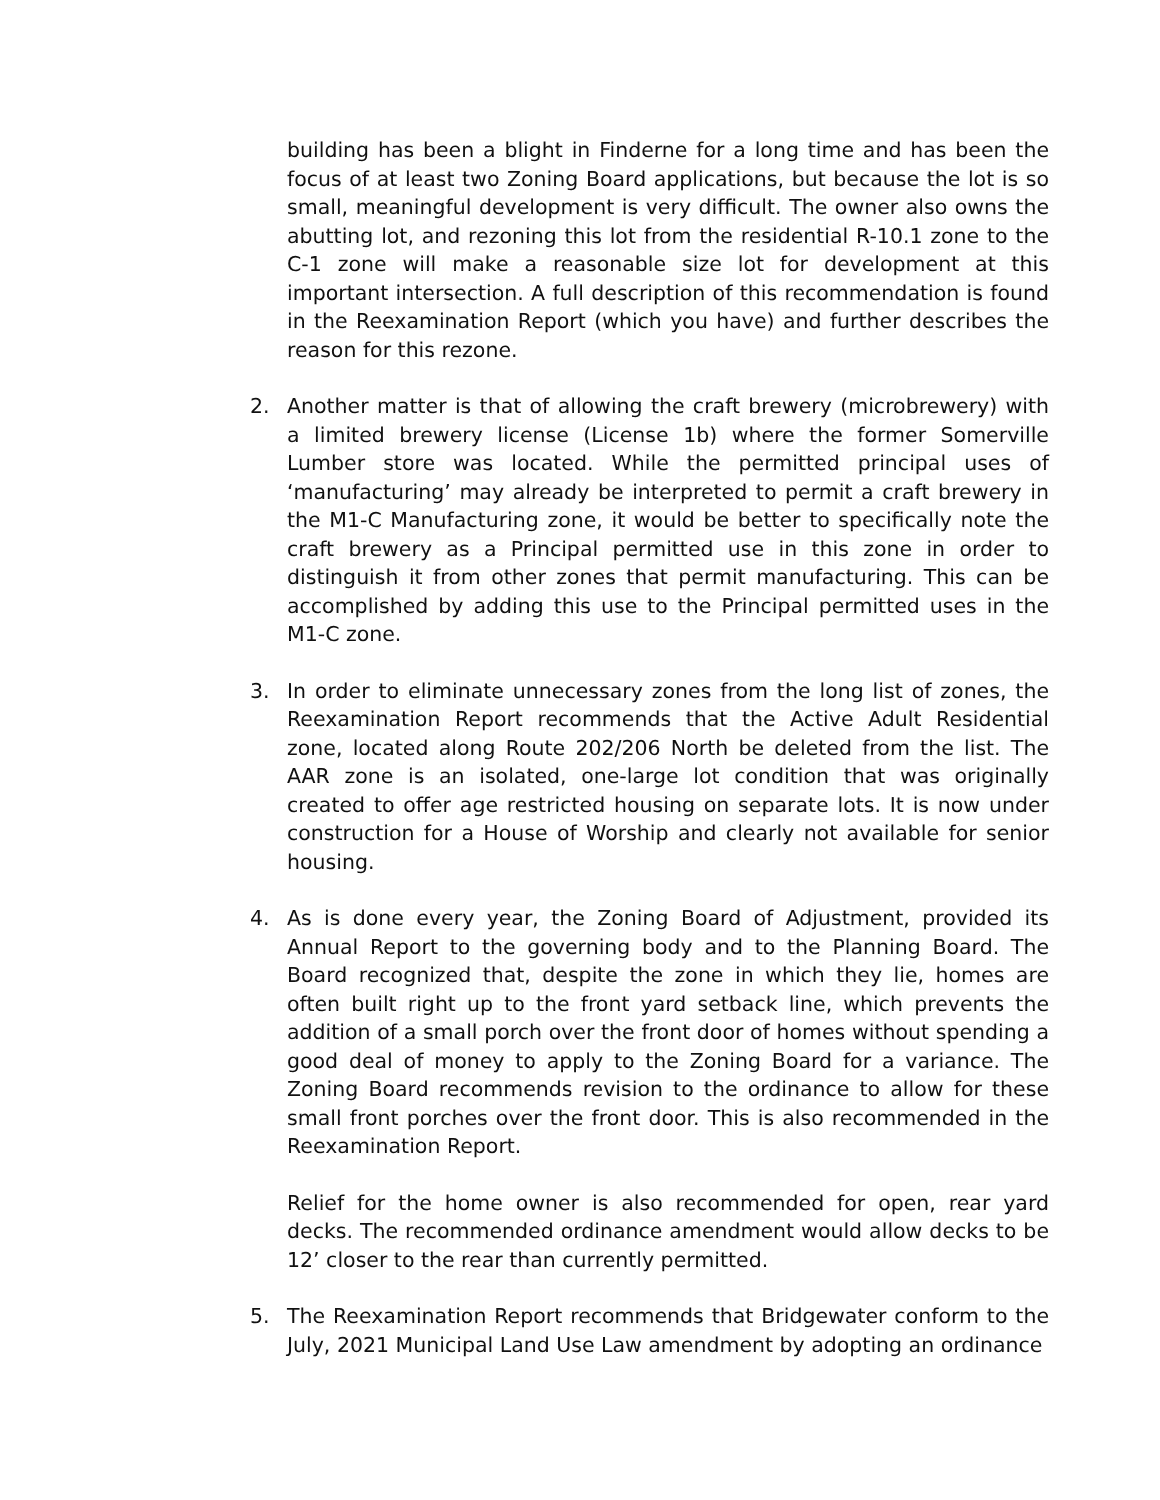building has been a blight in Finderne for a long time and has been the focus of at least two Zoning Board applications, but because the lot is so small, meaningful development is very difficult. The owner also owns the abutting lot, and rezoning this lot from the residential R-10.1 zone to the C-1 zone will make a reasonable size lot for development at this important intersection. A full description of this recommendation is found in the Reexamination Report (which you have) and further describes the reason for this rezone.
2. Another matter is that of allowing the craft brewery (microbrewery) with a limited brewery license (License 1b) where the former Somerville Lumber store was located. While the permitted principal uses of ‘manufacturing’ may already be interpreted to permit a craft brewery in the M1-C Manufacturing zone, it would be better to specifically note the craft brewery as a Principal permitted use in this zone in order to distinguish it from other zones that permit manufacturing. This can be accomplished by adding this use to the Principal permitted uses in the M1-C zone.
3. In order to eliminate unnecessary zones from the long list of zones, the Reexamination Report recommends that the Active Adult Residential zone, located along Route 202/206 North be deleted from the list. The AAR zone is an isolated, one-large lot condition that was originally created to offer age restricted housing on separate lots. It is now under construction for a House of Worship and clearly not available for senior housing.
4. As is done every year, the Zoning Board of Adjustment, provided its Annual Report to the governing body and to the Planning Board. The Board recognized that, despite the zone in which they lie, homes are often built right up to the front yard setback line, which prevents the addition of a small porch over the front door of homes without spending a good deal of money to apply to the Zoning Board for a variance. The Zoning Board recommends revision to the ordinance to allow for these small front porches over the front door. This is also recommended in the Reexamination Report.
Relief for the home owner is also recommended for open, rear yard decks. The recommended ordinance amendment would allow decks to be 12’ closer to the rear than currently permitted.
5. The Reexamination Report recommends that Bridgewater conform to the July, 2021 Municipal Land Use Law amendment by adopting an ordinance